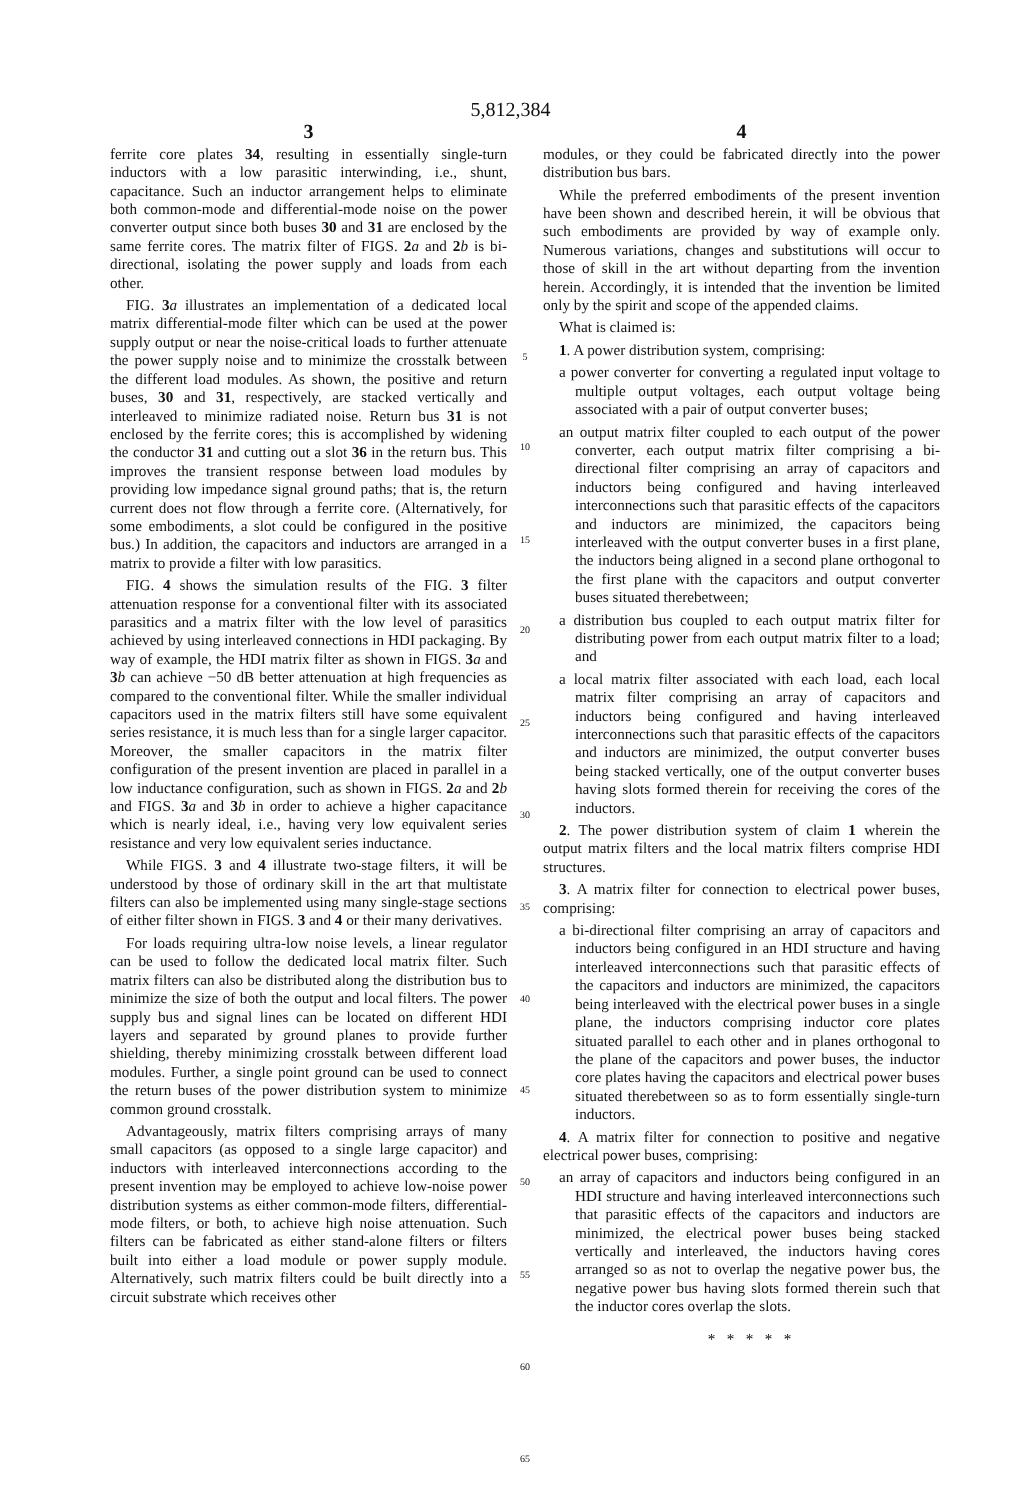5,812,384
3
ferrite core plates 34, resulting in essentially single-turn inductors with a low parasitic interwinding, i.e., shunt, capacitance. Such an inductor arrangement helps to eliminate both common-mode and differential-mode noise on the power converter output since both buses 30 and 31 are enclosed by the same ferrite cores. The matrix filter of FIGS. 2 a and 2 b is bi-directional, isolating the power supply and loads from each other.
FIG. 3 a illustrates an implementation of a dedicated local matrix differential-mode filter which can be used at the power supply output or near the noise-critical loads to further attenuate the power supply noise and to minimize the crosstalk between the different load modules. As shown, the positive and return buses, 30 and 31, respectively, are stacked vertically and interleaved to minimize radiated noise. Return bus 31 is not enclosed by the ferrite cores; this is accomplished by widening the conductor 31 and cutting out a slot 36 in the return bus. This improves the transient response between load modules by providing low impedance signal ground paths; that is, the return current does not flow through a ferrite core. (Alternatively, for some embodiments, a slot could be configured in the positive bus.) In addition, the capacitors and inductors are arranged in a matrix to provide a filter with low parasitics.
FIG. 4 shows the simulation results of the FIG. 3 filter attenuation response for a conventional filter with its associated parasitics and a matrix filter with the low level of parasitics achieved by using interleaved connections in HDI packaging. By way of example, the HDI matrix filter as shown in FIGS. 3 a and 3 b can achieve −50 dB better attenuation at high frequencies as compared to the conventional filter. While the smaller individual capacitors used in the matrix filters still have some equivalent series resistance, it is much less than for a single larger capacitor. Moreover, the smaller capacitors in the matrix filter configuration of the present invention are placed in parallel in a low inductance configuration, such as shown in FIGS. 2 a and 2 b and FIGS. 3 a and 3 b in order to achieve a higher capacitance which is nearly ideal, i.e., having very low equivalent series resistance and very low equivalent series inductance.
While FIGS. 3 and 4 illustrate two-stage filters, it will be understood by those of ordinary skill in the art that multistate filters can also be implemented using many single-stage sections of either filter shown in FIGS. 3 and 4 or their many derivatives.
For loads requiring ultra-low noise levels, a linear regulator can be used to follow the dedicated local matrix filter. Such matrix filters can also be distributed along the distribution bus to minimize the size of both the output and local filters. The power supply bus and signal lines can be located on different HDI layers and separated by ground planes to provide further shielding, thereby minimizing crosstalk between different load modules. Further, a single point ground can be used to connect the return buses of the power distribution system to minimize common ground crosstalk.
Advantageously, matrix filters comprising arrays of many small capacitors (as opposed to a single large capacitor) and inductors with interleaved interconnections according to the present invention may be employed to achieve low-noise power distribution systems as either common-mode filters, differential-mode filters, or both, to achieve high noise attenuation. Such filters can be fabricated as either stand-alone filters or filters built into either a load module or power supply module. Alternatively, such matrix filters could be built directly into a circuit substrate which receives other
5
10
15
20
25
30
35
40
45
50
55
60
65
4
modules, or they could be fabricated directly into the power distribution bus bars.
While the preferred embodiments of the present invention have been shown and described herein, it will be obvious that such embodiments are provided by way of example only. Numerous variations, changes and substitutions will occur to those of skill in the art without departing from the invention herein. Accordingly, it is intended that the invention be limited only by the spirit and scope of the appended claims.
What is claimed is:
1. A power distribution system, comprising:
a power converter for converting a regulated input voltage to multiple output voltages, each output voltage being associated with a pair of output converter buses;
an output matrix filter coupled to each output of the power converter, each output matrix filter comprising a bi-directional filter comprising an array of capacitors and inductors being configured and having interleaved interconnections such that parasitic effects of the capacitors and inductors are minimized, the capacitors being interleaved with the output converter buses in a first plane, the inductors being aligned in a second plane orthogonal to the first plane with the capacitors and output converter buses situated therebetween;
a distribution bus coupled to each output matrix filter for distributing power from each output matrix filter to a load; and
a local matrix filter associated with each load, each local matrix filter comprising an array of capacitors and inductors being configured and having interleaved interconnections such that parasitic effects of the capacitors and inductors are minimized, the output converter buses being stacked vertically, one of the output converter buses having slots formed therein for receiving the cores of the inductors.
2. The power distribution system of claim 1 wherein the output matrix filters and the local matrix filters comprise HDI structures.
3. A matrix filter for connection to electrical power buses, comprising:
a bi-directional filter comprising an array of capacitors and inductors being configured in an HDI structure and having interleaved interconnections such that parasitic effects of the capacitors and inductors are minimized, the capacitors being interleaved with the electrical power buses in a single plane, the inductors comprising inductor core plates situated parallel to each other and in planes orthogonal to the plane of the capacitors and power buses, the inductor core plates having the capacitors and electrical power buses situated therebetween so as to form essentially single-turn inductors.
4. A matrix filter for connection to positive and negative electrical power buses, comprising:
an array of capacitors and inductors being configured in an HDI structure and having interleaved interconnections such that parasitic effects of the capacitors and inductors are minimized, the electrical power buses being stacked vertically and interleaved, the inductors having cores arranged so as not to overlap the negative power bus, the negative power bus having slots formed therein such that the inductor cores overlap the slots.
* * * * *